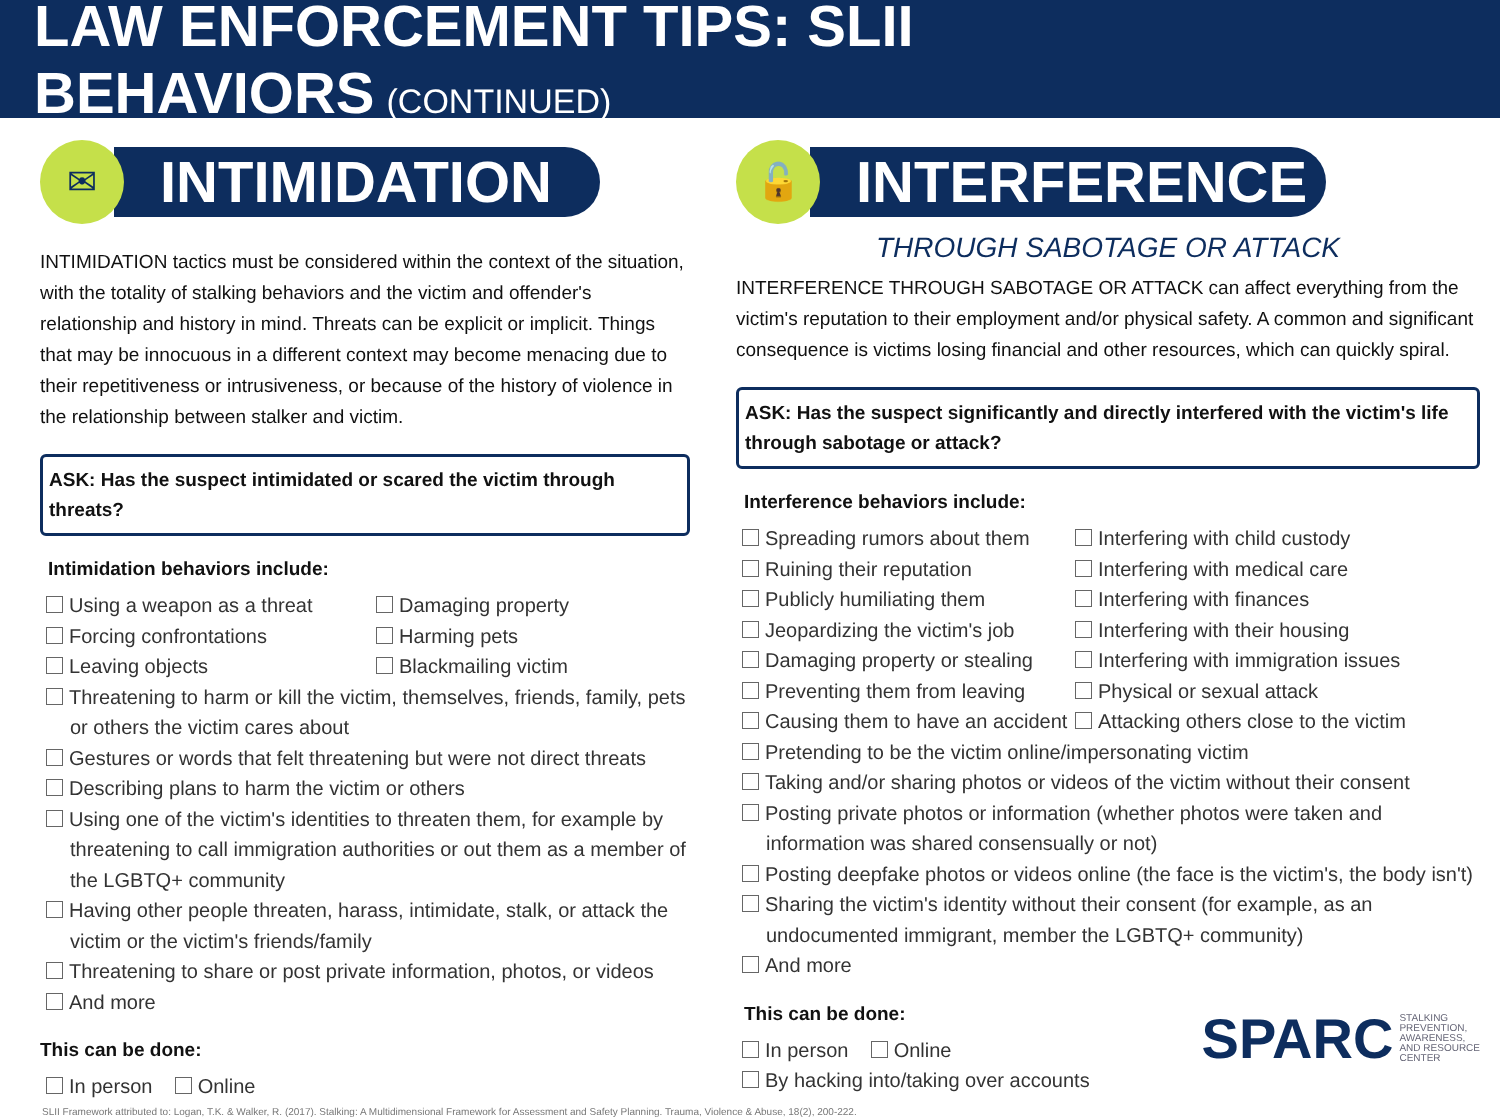LAW ENFORCEMENT TIPS: SLII BEHAVIORS (CONTINUED)
✉
INTIMIDATION
INTIMIDATION tactics must be considered within the context of the situation, with the totality of stalking behaviors and the victim and offender's relationship and history in mind. Threats can be explicit or implicit. Things that may be innocuous in a different context may become menacing due to their repetitiveness or intrusiveness, or because of the history of violence in the relationship between stalker and victim.
ASK: Has the suspect intimidated or scared the victim through threats?
Intimidation behaviors include:
Using a weapon as a threat
Damaging property
Forcing confrontations
Harming pets
Leaving objects
Blackmailing victim
Threatening to harm or kill the victim, themselves, friends, family, pets or others the victim cares about
Gestures or words that felt threatening but were not direct threats
Describing plans to harm the victim or others
Using one of the victim's identities to threaten them, for example by threatening to call immigration authorities or out them as a member of the LGBTQ+ community
Having other people threaten, harass, intimidate, stalk, or attack the victim or the victim's friends/family
Threatening to share or post private information, photos, or videos
And more
This can be done:
In person Online
🔓
INTERFERENCE
THROUGH SABOTAGE OR ATTACK
INTERFERENCE THROUGH SABOTAGE OR ATTACK can affect everything from the victim's reputation to their employment and/or physical safety. A common and significant consequence is victims losing financial and other resources, which can quickly spiral.
ASK: Has the suspect significantly and directly interfered with the victim's life through sabotage or attack?
Interference behaviors include:
Spreading rumors about them
Interfering with child custody
Ruining their reputation
Interfering with medical care
Publicly humiliating them
Interfering with finances
Jeopardizing the victim's job
Interfering with their housing
Damaging property or stealing
Interfering with immigration issues
Preventing them from leaving
Physical or sexual attack
Causing them to have an accident
Attacking others close to the victim
Pretending to be the victim online/impersonating victim
Taking and/or sharing photos or videos of the victim without their consent
Posting private photos or information (whether photos were taken and information was shared consensually or not)
Posting deepfake photos or videos online (the face is the victim's, the body isn't)
Sharing the victim's identity without their consent (for example, as an undocumented immigrant, member the LGBTQ+ community)
And more
This can be done:
In person Online
By hacking into/taking over accounts
SPARC STALKING
PREVENTION,
AWARENESS,
AND RESOURCE
CENTER
SLII Framework attributed to: Logan, T.K. & Walker, R. (2017). Stalking: A Multidimensional Framework for Assessment and Safety Planning. Trauma, Violence & Abuse, 18(2), 200-222.